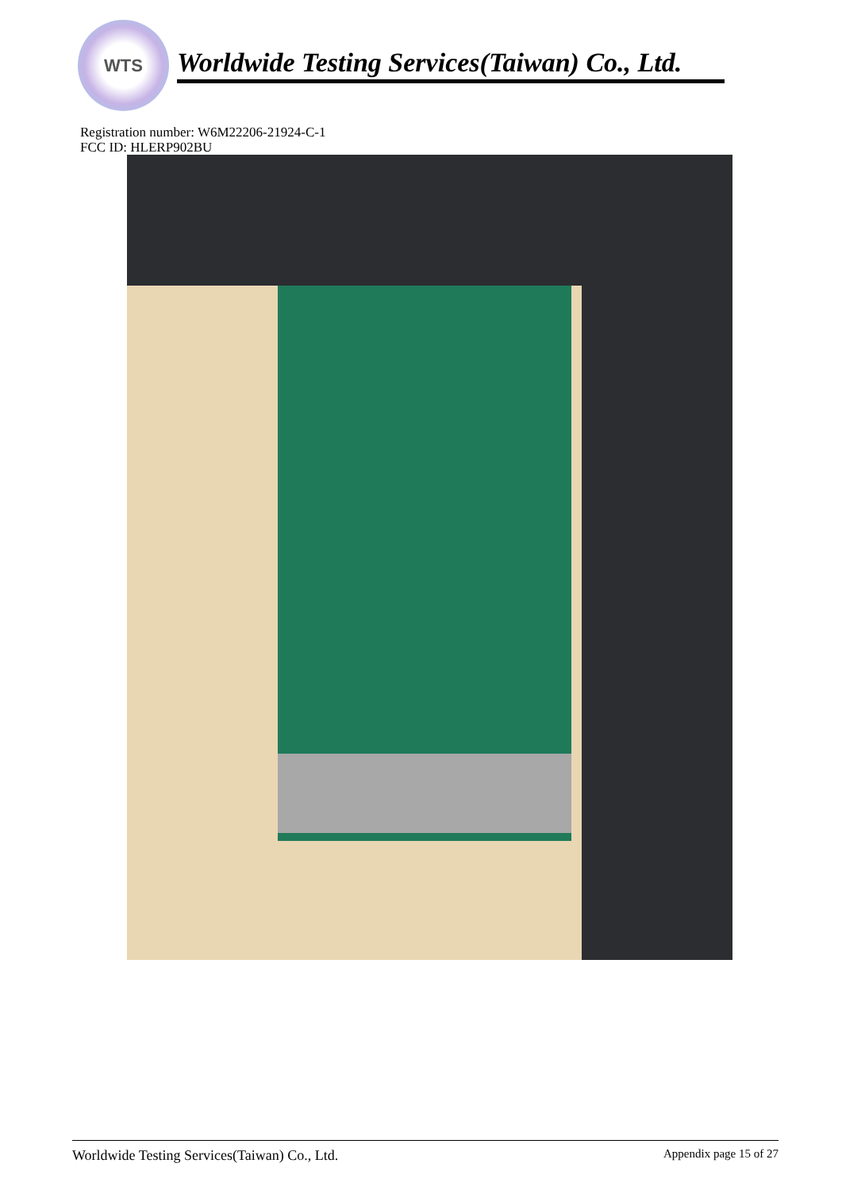WTS
Worldwide Testing Services(Taiwan) Co., Ltd.
Registration number: W6M22206-21924-C-1
FCC ID: HLERP902BU
Worldwide Testing Services(Taiwan) Co., Ltd. Appendix page 15 of 27